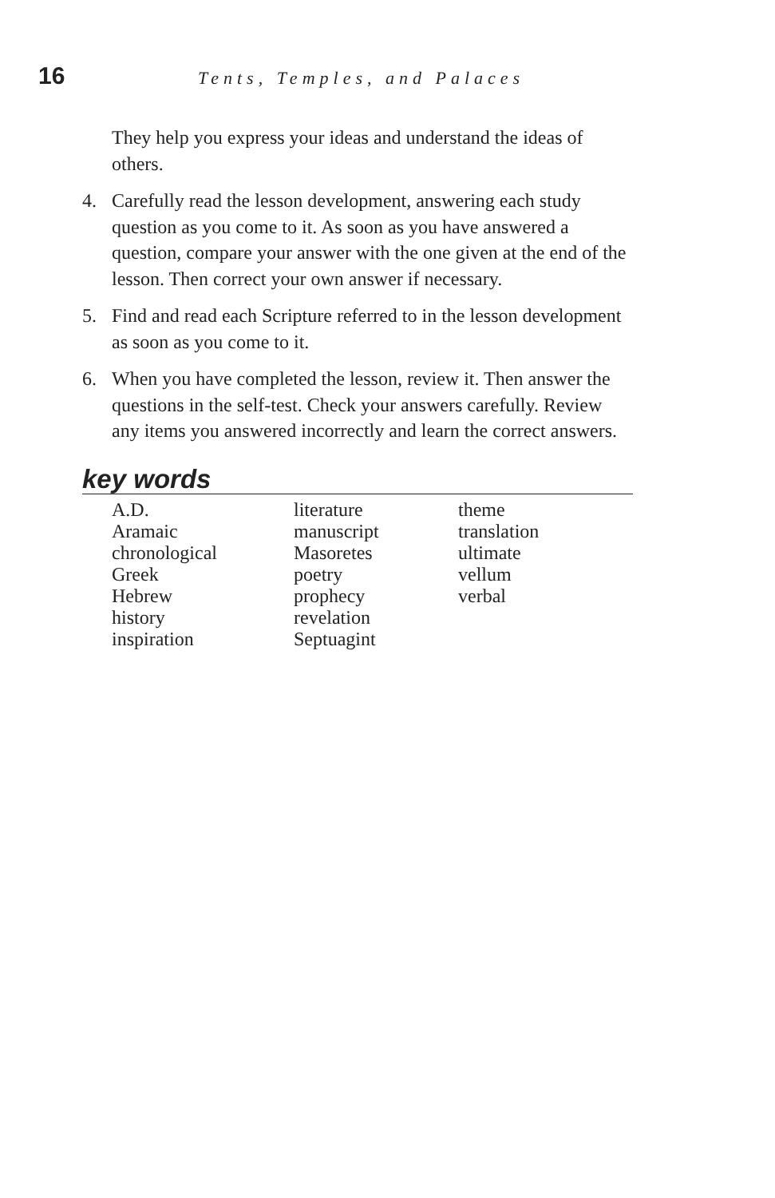16 Tents, Temples, and Palaces
They help you express your ideas and understand the ideas of others.
4. Carefully read the lesson development, answering each study question as you come to it. As soon as you have answered a question, compare your answer with the one given at the end of the lesson. Then correct your own answer if necessary.
5. Find and read each Scripture referred to in the lesson development as soon as you come to it.
6. When you have completed the lesson, review it. Then answer the questions in the self-test. Check your answers carefully. Review any items you answered incorrectly and learn the correct answers.
key words
A.D.
Aramaic
chronological
Greek
Hebrew
history
inspiration
literature
manuscript
Masoretes
poetry
prophecy
revelation
Septuagint
theme
translation
ultimate
vellum
verbal